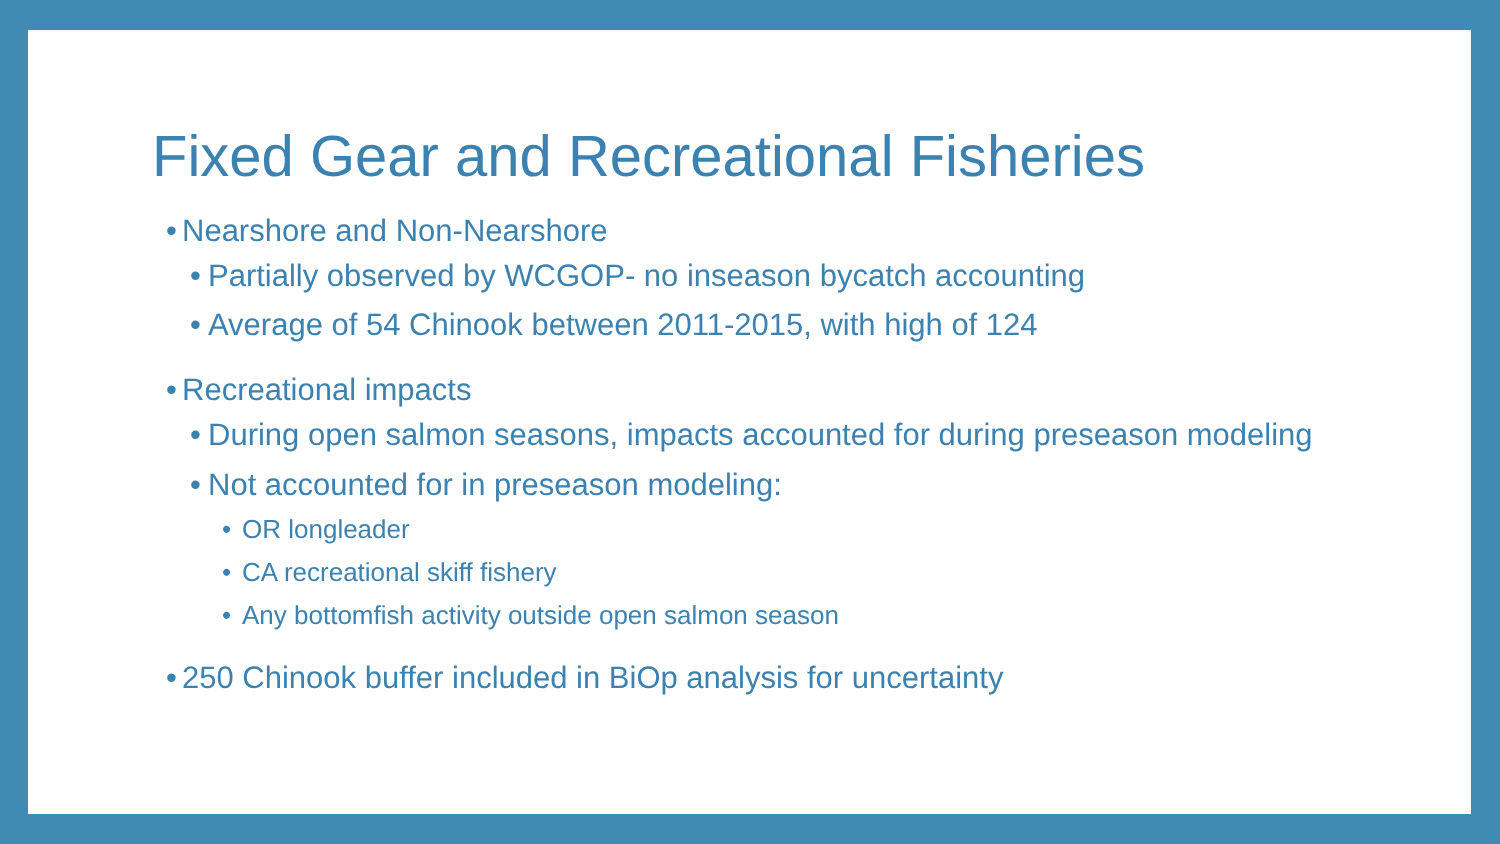Fixed Gear and Recreational Fisheries
• Nearshore and Non-Nearshore
• Partially observed by WCGOP- no inseason bycatch accounting
• Average of 54 Chinook between 2011-2015, with high of 124
• Recreational impacts
• During open salmon seasons, impacts accounted for during preseason modeling
• Not accounted for in preseason modeling:
• OR longleader
• CA recreational skiff fishery
• Any bottomfish activity outside open salmon season
• 250 Chinook buffer included in BiOp analysis for uncertainty